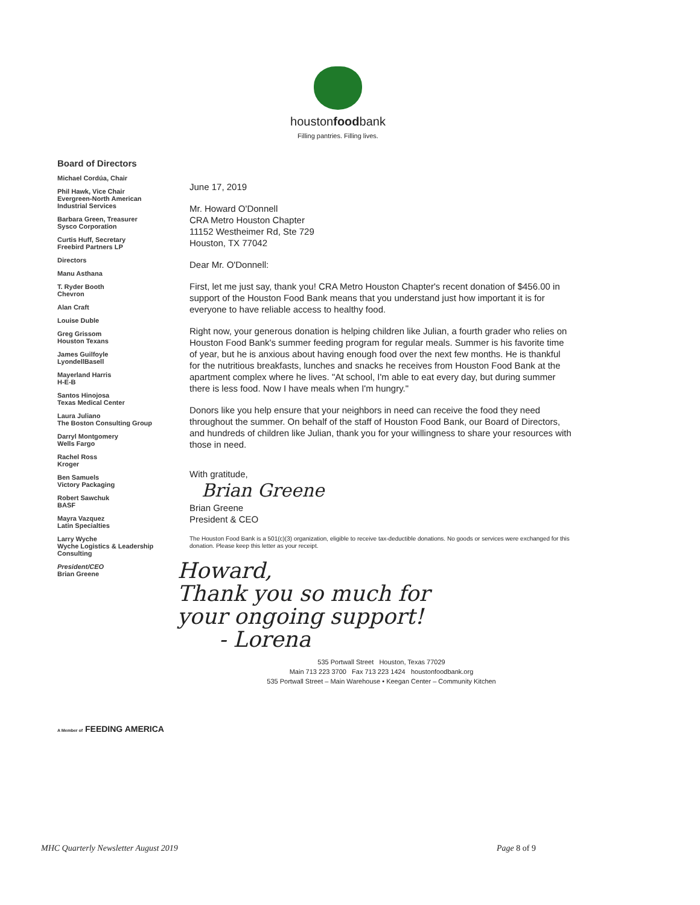houstonfoodbank
Filling pantries. Filling lives.
Board of Directors
Michael Cordúa, Chair
Phil Hawk, Vice Chair
Evergreen-North American Industrial Services
Barbara Green, Treasurer
Sysco Corporation
Curtis Huff, Secretary
Freebird Partners LP
Directors
Manu Asthana
T. Ryder Booth
Chevron
Alan Craft
Louise Duble
Greg Grissom
Houston Texans
James Guilfoyle
LyondellBasell
Mayerland Harris
H-E-B
Santos Hinojosa
Texas Medical Center
Laura Juliano
The Boston Consulting Group
Darryl Montgomery
Wells Fargo
Rachel Ross
Kroger
Ben Samuels
Victory Packaging
Robert Sawchuk
BASF
Mayra Vazquez
Latin Specialties
Larry Wyche
Wyche Logistics & Leadership Consulting
President/CEO
Brian Greene
June 17, 2019
Mr. Howard O'Donnell
CRA Metro Houston Chapter
11152 Westheimer Rd, Ste 729
Houston, TX 77042
Dear Mr. O'Donnell:
First, let me just say, thank you! CRA Metro Houston Chapter's recent donation of $456.00 in support of the Houston Food Bank means that you understand just how important it is for everyone to have reliable access to healthy food.
Right now, your generous donation is helping children like Julian, a fourth grader who relies on Houston Food Bank's summer feeding program for regular meals. Summer is his favorite time of year, but he is anxious about having enough food over the next few months. He is thankful for the nutritious breakfasts, lunches and snacks he receives from Houston Food Bank at the apartment complex where he lives. "At school, I'm able to eat every day, but during summer there is less food. Now I have meals when I'm hungry."
Donors like you help ensure that your neighbors in need can receive the food they need throughout the summer. On behalf of the staff of Houston Food Bank, our Board of Directors, and hundreds of children like Julian, thank you for your willingness to share your resources with those in need.
With gratitude,
Brian Greene
Brian Greene
President & CEO
The Houston Food Bank is a 501(c)(3) organization, eligible to receive tax-deductible donations. No goods or services were exchanged for this donation. Please keep this letter as your receipt.
Howard,
Thank you so much for
your ongoing support!
- Lorena
535 Portwall Street Houston, Texas 77029
Main 713 223 3700 Fax 713 223 1424 houstonfoodbank.org
535 Portwall Street – Main Warehouse • Keegan Center – Community Kitchen
A Member of FEEDING AMERICA
MHC Quarterly Newsletter August 2019 Page 8 of 9